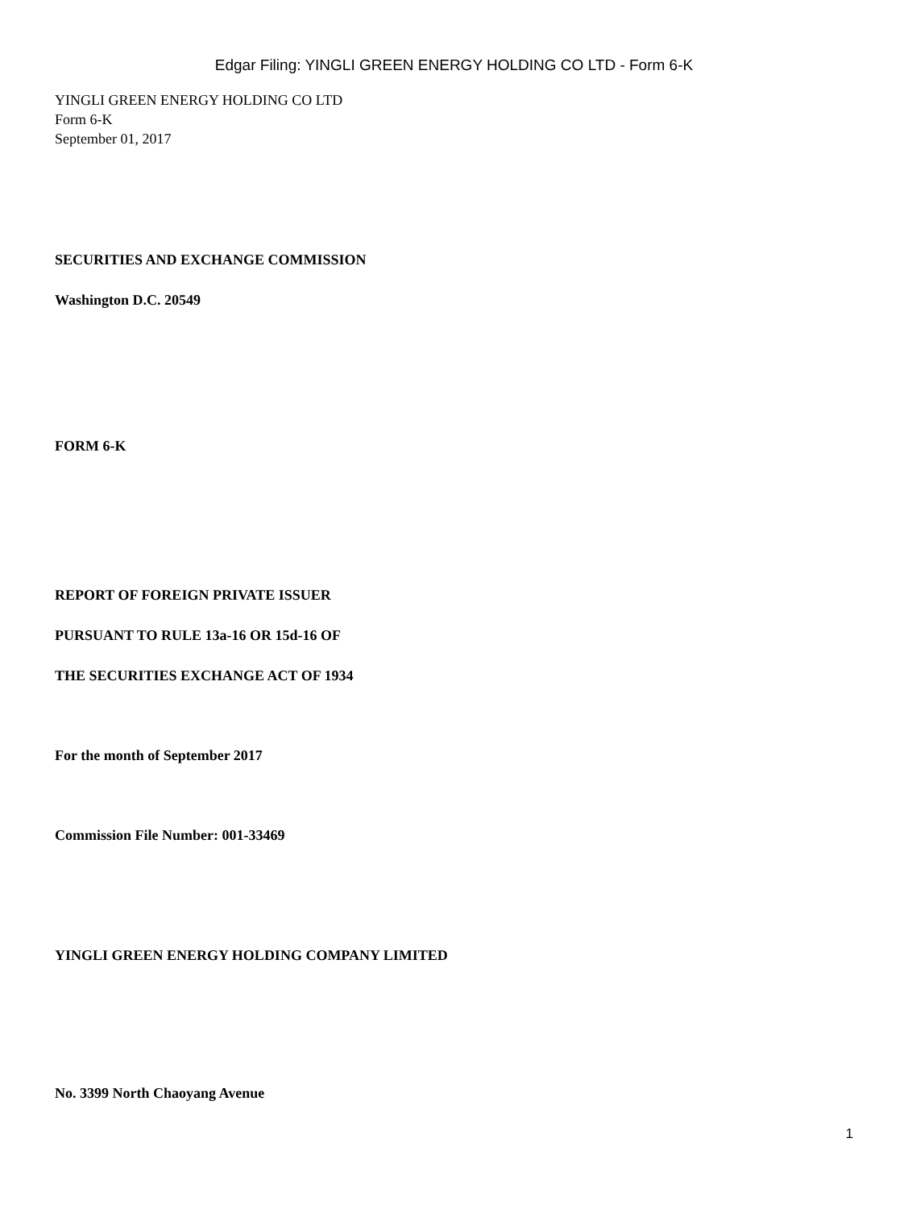Edgar Filing: YINGLI GREEN ENERGY HOLDING CO LTD - Form 6-K
YINGLI GREEN ENERGY HOLDING CO LTD
Form 6-K
September 01, 2017
SECURITIES AND EXCHANGE COMMISSION
Washington D.C. 20549
FORM 6-K
REPORT OF FOREIGN PRIVATE ISSUER
PURSUANT TO RULE 13a-16 OR 15d-16 OF
THE SECURITIES EXCHANGE ACT OF 1934
For the month of September 2017
Commission File Number: 001-33469
YINGLI GREEN ENERGY HOLDING COMPANY LIMITED
No. 3399 North Chaoyang Avenue
1